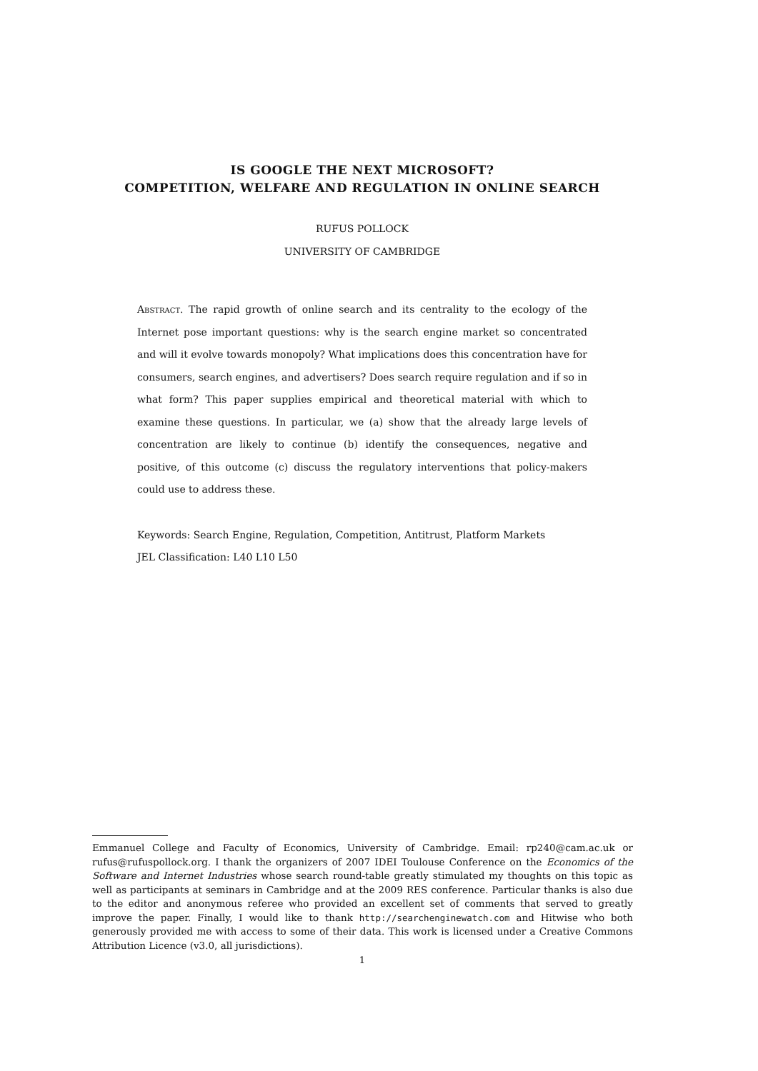IS GOOGLE THE NEXT MICROSOFT?
COMPETITION, WELFARE AND REGULATION IN ONLINE SEARCH
RUFUS POLLOCK
UNIVERSITY OF CAMBRIDGE
Abstract. The rapid growth of online search and its centrality to the ecology of the Internet pose important questions: why is the search engine market so concentrated and will it evolve towards monopoly? What implications does this concentration have for consumers, search engines, and advertisers? Does search require regulation and if so in what form? This paper supplies empirical and theoretical material with which to examine these questions. In particular, we (a) show that the already large levels of concentration are likely to continue (b) identify the consequences, negative and positive, of this outcome (c) discuss the regulatory interventions that policy-makers could use to address these.
Keywords: Search Engine, Regulation, Competition, Antitrust, Platform Markets
JEL Classification: L40 L10 L50
Emmanuel College and Faculty of Economics, University of Cambridge. Email: rp240@cam.ac.uk or rufus@rufuspollock.org. I thank the organizers of 2007 IDEI Toulouse Conference on the Economics of the Software and Internet Industries whose search round-table greatly stimulated my thoughts on this topic as well as participants at seminars in Cambridge and at the 2009 RES conference. Particular thanks is also due to the editor and anonymous referee who provided an excellent set of comments that served to greatly improve the paper. Finally, I would like to thank http://searchenginewatch.com and Hitwise who both generously provided me with access to some of their data. This work is licensed under a Creative Commons Attribution Licence (v3.0, all jurisdictions).
1